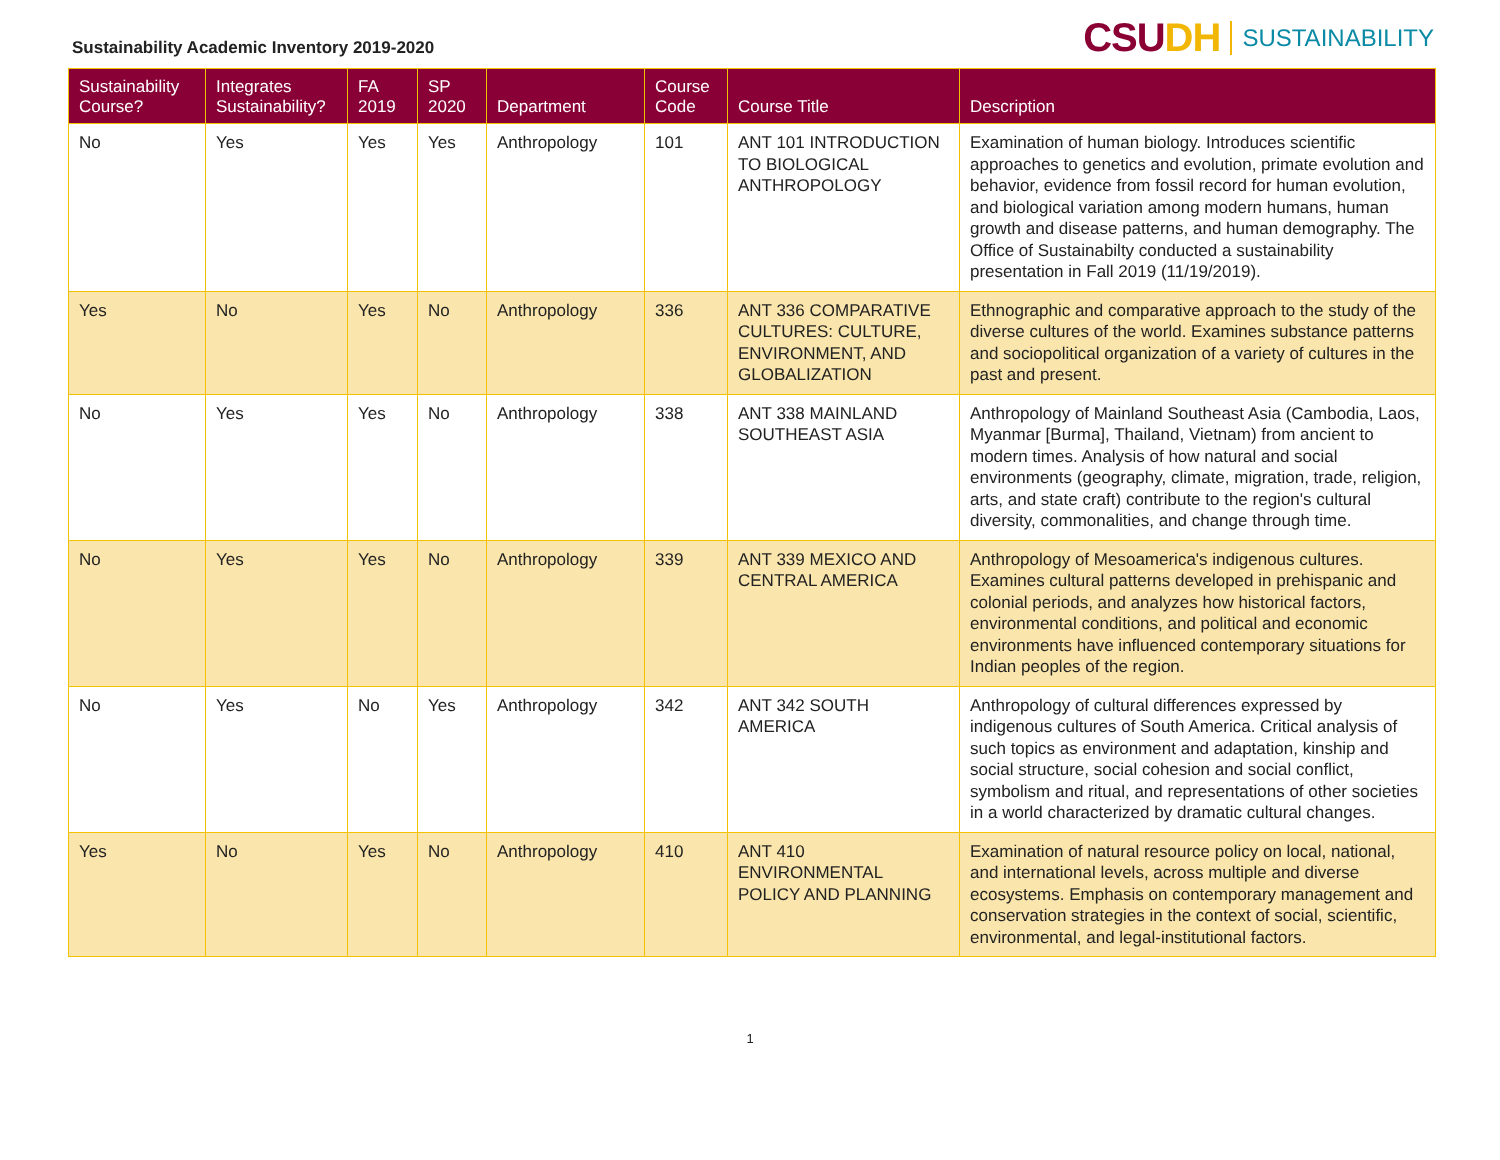Sustainability Academic Inventory 2019-2020
CSUDH SUSTAINABILITY
| Sustainability Course? | Integrates Sustainability? | FA 2019 | SP 2020 | Department | Course Code | Course Title | Description |
| --- | --- | --- | --- | --- | --- | --- | --- |
| No | Yes | Yes | Yes | Anthropology | 101 | ANT 101 INTRODUCTION TO BIOLOGICAL ANTHROPOLOGY | Examination of human biology. Introduces scientific approaches to genetics and evolution, primate evolution and behavior, evidence from fossil record for human evolution, and biological variation among modern humans, human growth and disease patterns, and human demography. The Office of Sustainabilty conducted a sustainability presentation in Fall 2019 (11/19/2019). |
| Yes | No | Yes | No | Anthropology | 336 | ANT 336 COMPARATIVE CULTURES: CULTURE, ENVIRONMENT, AND GLOBALIZATION | Ethnographic and comparative approach to the study of the diverse cultures of the world. Examines substance patterns and sociopolitical organization of a variety of cultures in the past and present. |
| No | Yes | Yes | No | Anthropology | 338 | ANT 338 MAINLAND SOUTHEAST ASIA | Anthropology of Mainland Southeast Asia (Cambodia, Laos, Myanmar [Burma], Thailand, Vietnam) from ancient to modern times. Analysis of how natural and social environments (geography, climate, migration, trade, religion, arts, and state craft) contribute to the region's cultural diversity, commonalities, and change through time. |
| No | Yes | Yes | No | Anthropology | 339 | ANT 339 MEXICO AND CENTRAL AMERICA | Anthropology of Mesoamerica's indigenous cultures. Examines cultural patterns developed in prehispanic and colonial periods, and analyzes how historical factors, environmental conditions, and political and economic environments have influenced contemporary situations for Indian peoples of the region. |
| No | Yes | No | Yes | Anthropology | 342 | ANT 342 SOUTH AMERICA | Anthropology of cultural differences expressed by indigenous cultures of South America. Critical analysis of such topics as environment and adaptation, kinship and social structure, social cohesion and social conflict, symbolism and ritual, and representations of other societies in a world characterized by dramatic cultural changes. |
| Yes | No | Yes | No | Anthropology | 410 | ANT 410 ENVIRONMENTAL POLICY AND PLANNING | Examination of natural resource policy on local, national, and international levels, across multiple and diverse ecosystems. Emphasis on contemporary management and conservation strategies in the context of social, scientific, environmental, and legal-institutional factors. |
1